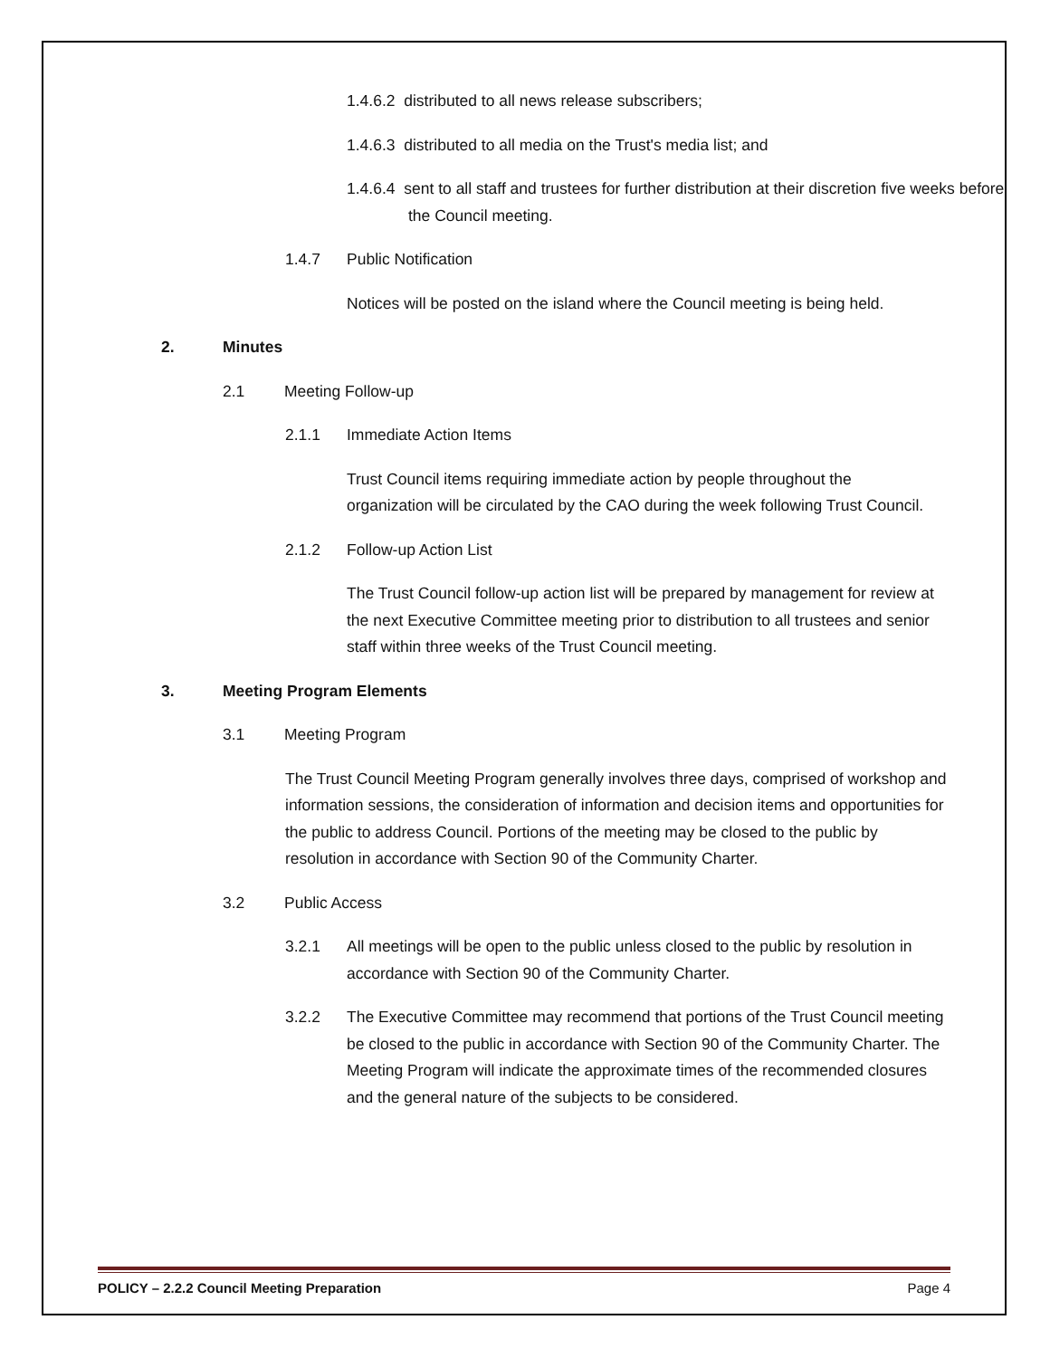1.4.6.2 distributed to all news release subscribers;
1.4.6.3 distributed to all media on the Trust's media list; and
1.4.6.4 sent to all staff and trustees for further distribution at their discretion five weeks before the Council meeting.
1.4.7 Public Notification
Notices will be posted on the island where the Council meeting is being held.
2. Minutes
2.1 Meeting Follow-up
2.1.1 Immediate Action Items
Trust Council items requiring immediate action by people throughout the organization will be circulated by the CAO during the week following Trust Council.
2.1.2 Follow-up Action List
The Trust Council follow-up action list will be prepared by management for review at the next Executive Committee meeting prior to distribution to all trustees and senior staff within three weeks of the Trust Council meeting.
3. Meeting Program Elements
3.1 Meeting Program
The Trust Council Meeting Program generally involves three days, comprised of workshop and information sessions, the consideration of information and decision items and opportunities for the public to address Council. Portions of the meeting may be closed to the public by resolution in accordance with Section 90 of the Community Charter.
3.2 Public Access
3.2.1 All meetings will be open to the public unless closed to the public by resolution in accordance with Section 90 of the Community Charter.
3.2.2 The Executive Committee may recommend that portions of the Trust Council meeting be closed to the public in accordance with Section 90 of the Community Charter. The Meeting Program will indicate the approximate times of the recommended closures and the general nature of the subjects to be considered.
POLICY – 2.2.2 Council Meeting Preparation Page 4